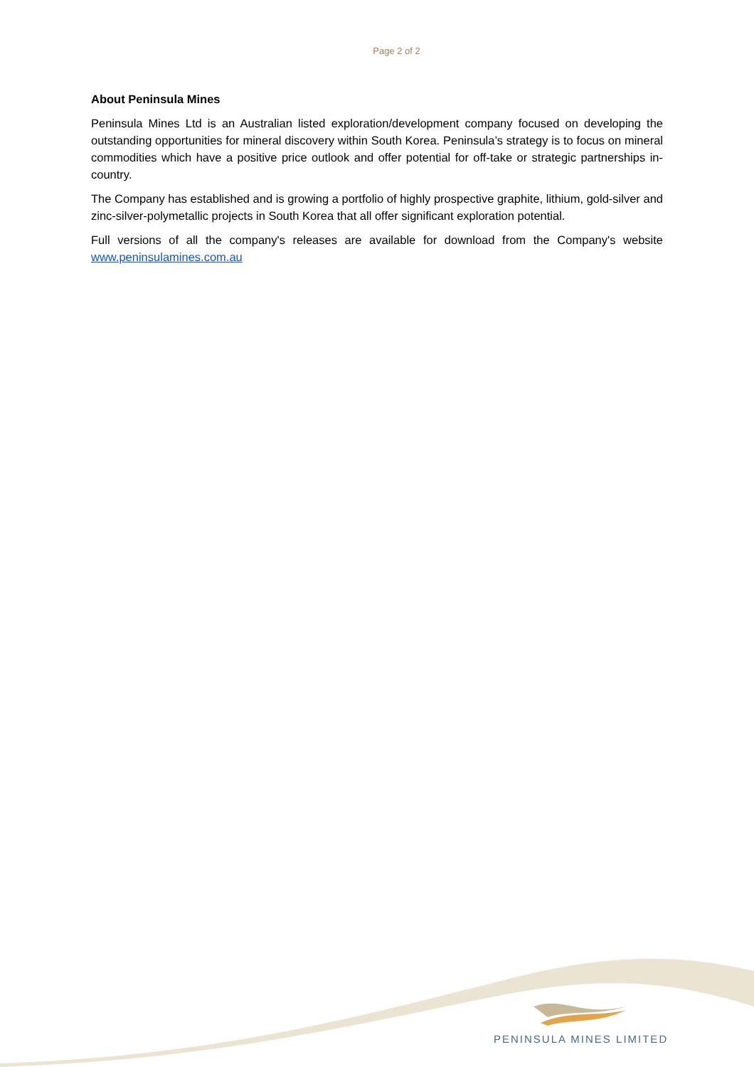Page 2 of 2
About Peninsula Mines
Peninsula Mines Ltd is an Australian listed exploration/development company focused on developing the outstanding opportunities for mineral discovery within South Korea. Peninsula’s strategy is to focus on mineral commodities which have a positive price outlook and offer potential for off-take or strategic partnerships in-country.
The Company has established and is growing a portfolio of highly prospective graphite, lithium, gold-silver and zinc-silver-polymetallic projects in South Korea that all offer significant exploration potential.
Full versions of all the company's releases are available for download from the Company's website www.peninsulamines.com.au
PENINSULA MINES LIMITED